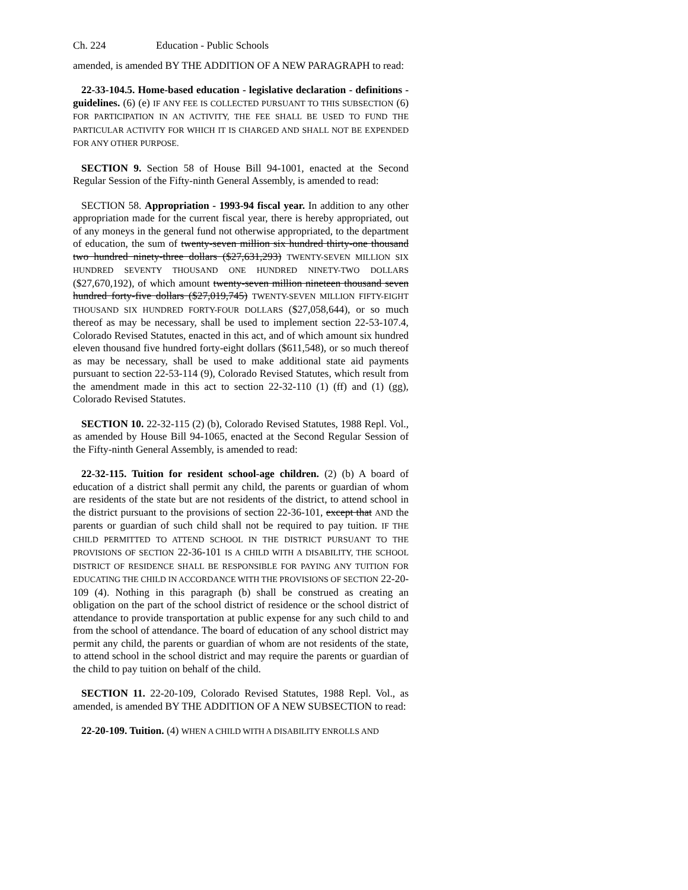Ch. 224 Education - Public Schools
amended, is amended BY THE ADDITION OF A NEW PARAGRAPH to read:
22-33-104.5. Home-based education - legislative declaration - definitions - guidelines. (6) (e) IF ANY FEE IS COLLECTED PURSUANT TO THIS SUBSECTION (6) FOR PARTICIPATION IN AN ACTIVITY, THE FEE SHALL BE USED TO FUND THE PARTICULAR ACTIVITY FOR WHICH IT IS CHARGED AND SHALL NOT BE EXPENDED FOR ANY OTHER PURPOSE.
SECTION 9. Section 58 of House Bill 94-1001, enacted at the Second Regular Session of the Fifty-ninth General Assembly, is amended to read:
SECTION 58. Appropriation - 1993-94 fiscal year. In addition to any other appropriation made for the current fiscal year, there is hereby appropriated, out of any moneys in the general fund not otherwise appropriated, to the department of education, the sum of twenty-seven million six hundred thirty-one thousand two hundred ninety-three dollars ($27,631,293) TWENTY-SEVEN MILLION SIX HUNDRED SEVENTY THOUSAND ONE HUNDRED NINETY-TWO DOLLARS ($27,670,192), of which amount twenty-seven million nineteen thousand seven hundred forty-five dollars ($27,019,745) TWENTY-SEVEN MILLION FIFTY-EIGHT THOUSAND SIX HUNDRED FORTY-FOUR DOLLARS ($27,058,644), or so much thereof as may be necessary, shall be used to implement section 22-53-107.4, Colorado Revised Statutes, enacted in this act, and of which amount six hundred eleven thousand five hundred forty-eight dollars ($611,548), or so much thereof as may be necessary, shall be used to make additional state aid payments pursuant to section 22-53-114 (9), Colorado Revised Statutes, which result from the amendment made in this act to section 22-32-110 (1) (ff) and (1) (gg), Colorado Revised Statutes.
SECTION 10. 22-32-115 (2) (b), Colorado Revised Statutes, 1988 Repl. Vol., as amended by House Bill 94-1065, enacted at the Second Regular Session of the Fifty-ninth General Assembly, is amended to read:
22-32-115. Tuition for resident school-age children. (2) (b) A board of education of a district shall permit any child, the parents or guardian of whom are residents of the state but are not residents of the district, to attend school in the district pursuant to the provisions of section 22-36-101, except that AND the parents or guardian of such child shall not be required to pay tuition. IF THE CHILD PERMITTED TO ATTEND SCHOOL IN THE DISTRICT PURSUANT TO THE PROVISIONS OF SECTION 22-36-101 IS A CHILD WITH A DISABILITY, THE SCHOOL DISTRICT OF RESIDENCE SHALL BE RESPONSIBLE FOR PAYING ANY TUITION FOR EDUCATING THE CHILD IN ACCORDANCE WITH THE PROVISIONS OF SECTION 22-20-109 (4). Nothing in this paragraph (b) shall be construed as creating an obligation on the part of the school district of residence or the school district of attendance to provide transportation at public expense for any such child to and from the school of attendance. The board of education of any school district may permit any child, the parents or guardian of whom are not residents of the state, to attend school in the school district and may require the parents or guardian of the child to pay tuition on behalf of the child.
SECTION 11. 22-20-109, Colorado Revised Statutes, 1988 Repl. Vol., as amended, is amended BY THE ADDITION OF A NEW SUBSECTION to read:
22-20-109. Tuition. (4) WHEN A CHILD WITH A DISABILITY ENROLLS AND